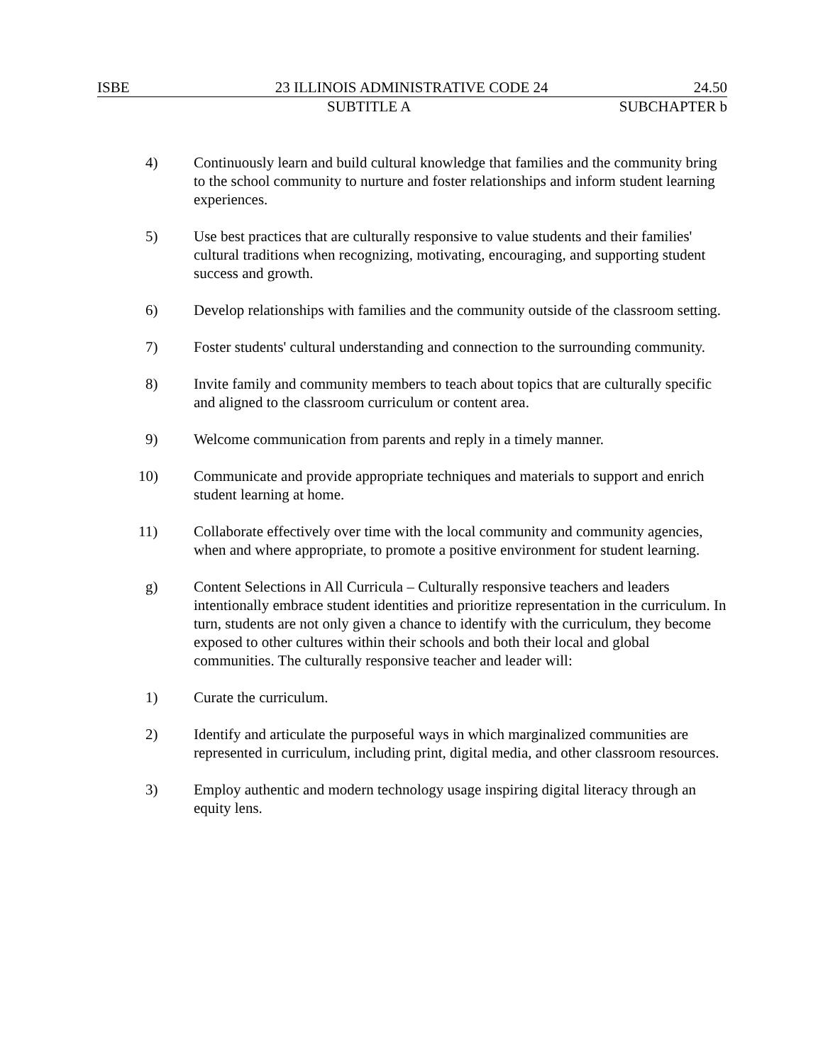ISBE 23 ILLINOIS ADMINISTRATIVE CODE 24 24.50
SUBTITLE A SUBCHAPTER b
4) Continuously learn and build cultural knowledge that families and the community bring to the school community to nurture and foster relationships and inform student learning experiences.
5) Use best practices that are culturally responsive to value students and their families' cultural traditions when recognizing, motivating, encouraging, and supporting student success and growth.
6) Develop relationships with families and the community outside of the classroom setting.
7) Foster students' cultural understanding and connection to the surrounding community.
8) Invite family and community members to teach about topics that are culturally specific and aligned to the classroom curriculum or content area.
9) Welcome communication from parents and reply in a timely manner.
10) Communicate and provide appropriate techniques and materials to support and enrich student learning at home.
11) Collaborate effectively over time with the local community and community agencies, when and where appropriate, to promote a positive environment for student learning.
g) Content Selections in All Curricula – Culturally responsive teachers and leaders intentionally embrace student identities and prioritize representation in the curriculum. In turn, students are not only given a chance to identify with the curriculum, they become exposed to other cultures within their schools and both their local and global communities. The culturally responsive teacher and leader will:
1) Curate the curriculum.
2) Identify and articulate the purposeful ways in which marginalized communities are represented in curriculum, including print, digital media, and other classroom resources.
3) Employ authentic and modern technology usage inspiring digital literacy through an equity lens.